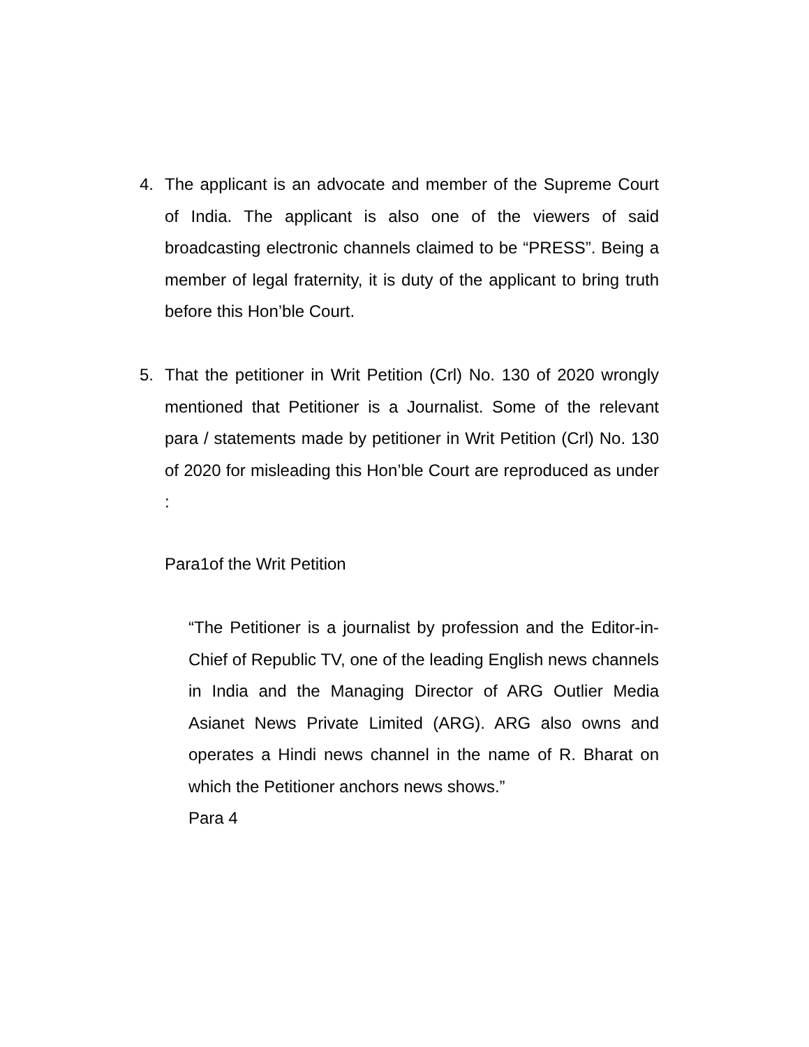4. The applicant is an advocate and member of the Supreme Court of India. The applicant is also one of the viewers of said broadcasting electronic channels claimed to be “PRESS”. Being a member of legal fraternity, it is duty of the applicant to bring truth before this Hon’ble Court.
5. That the petitioner in Writ Petition (Crl) No. 130 of 2020 wrongly mentioned that Petitioner is a Journalist. Some of the relevant para / statements made by petitioner in Writ Petition (Crl) No. 130 of 2020 for misleading this Hon’ble Court are reproduced as under :
Para1of the Writ Petition
“The Petitioner is a journalist by profession and the Editor-in-Chief of Republic TV, one of the leading English news channels in India and the Managing Director of ARG Outlier Media Asianet News Private Limited (ARG). ARG also owns and operates a Hindi news channel in the name of R. Bharat on which the Petitioner anchors news shows.”
Para 4